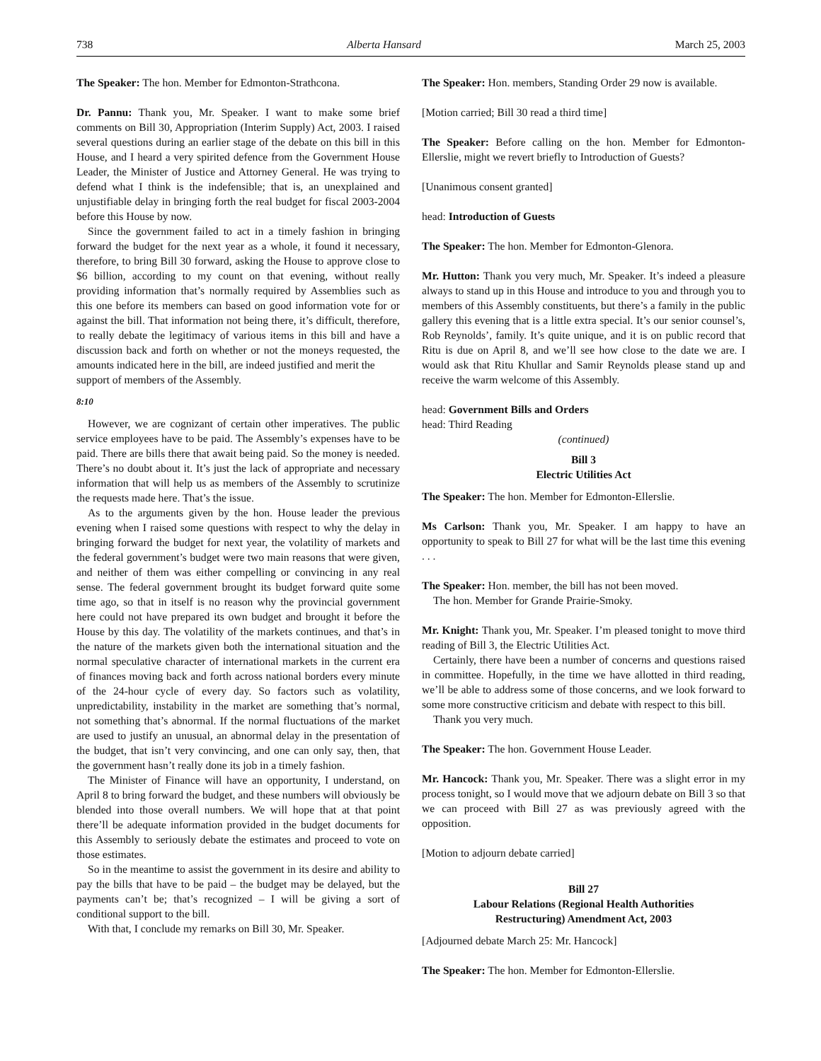738 Alberta Hansard March 25, 2003
The Speaker: The hon. Member for Edmonton-Strathcona.
Dr. Pannu: Thank you, Mr. Speaker. I want to make some brief comments on Bill 30, Appropriation (Interim Supply) Act, 2003. I raised several questions during an earlier stage of the debate on this bill in this House, and I heard a very spirited defence from the Government House Leader, the Minister of Justice and Attorney General. He was trying to defend what I think is the indefensible; that is, an unexplained and unjustifiable delay in bringing forth the real budget for fiscal 2003-2004 before this House by now.
Since the government failed to act in a timely fashion in bringing forward the budget for the next year as a whole, it found it necessary, therefore, to bring Bill 30 forward, asking the House to approve close to $6 billion, according to my count on that evening, without really providing information that’s normally required by Assemblies such as this one before its members can based on good information vote for or against the bill. That information not being there, it’s difficult, therefore, to really debate the legitimacy of various items in this bill and have a discussion back and forth on whether or not the moneys requested, the amounts indicated here in the bill, are indeed justified and merit the
support of members of the Assembly.
8:10
However, we are cognizant of certain other imperatives. The public service employees have to be paid. The Assembly’s expenses have to be paid. There are bills there that await being paid. So the money is needed. There’s no doubt about it. It’s just the lack of appropriate and necessary information that will help us as members of the Assembly to scrutinize the requests made here. That’s the issue.
As to the arguments given by the hon. House leader the previous evening when I raised some questions with respect to why the delay in bringing forward the budget for next year, the volatility of markets and the federal government’s budget were two main reasons that were given, and neither of them was either compelling or convincing in any real sense. The federal government brought its budget forward quite some time ago, so that in itself is no reason why the provincial government here could not have prepared its own budget and brought it before the House by this day. The volatility of the markets continues, and that’s in the nature of the markets given both the international situation and the normal speculative character of international markets in the current era of finances moving back and forth across national borders every minute of the 24-hour cycle of every day. So factors such as volatility, unpredictability, instability in the market are something that’s normal, not something that’s abnormal. If the normal fluctuations of the market are used to justify an unusual, an abnormal delay in the presentation of the budget, that isn’t very convincing, and one can only say, then, that the government hasn’t really done its job in a timely fashion.
The Minister of Finance will have an opportunity, I understand, on April 8 to bring forward the budget, and these numbers will obviously be blended into those overall numbers. We will hope that at that point there’ll be adequate information provided in the budget documents for this Assembly to seriously debate the estimates and proceed to vote on those estimates.
So in the meantime to assist the government in its desire and ability to pay the bills that have to be paid – the budget may be delayed, but the payments can’t be; that’s recognized – I will be giving a sort of conditional support to the bill.
With that, I conclude my remarks on Bill 30, Mr. Speaker.
The Speaker: Hon. members, Standing Order 29 now is available.
[Motion carried; Bill 30 read a third time]
The Speaker: Before calling on the hon. Member for Edmonton-Ellerslie, might we revert briefly to Introduction of Guests?
[Unanimous consent granted]
head: Introduction of Guests
The Speaker: The hon. Member for Edmonton-Glenora.
Mr. Hutton: Thank you very much, Mr. Speaker. It’s indeed a pleasure always to stand up in this House and introduce to you and through you to members of this Assembly constituents, but there’s a family in the public gallery this evening that is a little extra special. It’s our senior counsel’s, Rob Reynolds’, family. It’s quite unique, and it is on public record that Ritu is due on April 8, and we’ll see how close to the date we are. I would ask that Ritu Khullar and Samir Reynolds please stand up and receive the warm welcome of this Assembly.
head: Government Bills and Orders
head: Third Reading
(continued)
Bill 3
Electric Utilities Act
The Speaker: The hon. Member for Edmonton-Ellerslie.
Ms Carlson: Thank you, Mr. Speaker. I am happy to have an opportunity to speak to Bill 27 for what will be the last time this evening . . .
The Speaker: Hon. member, the bill has not been moved.
The hon. Member for Grande Prairie-Smoky.
Mr. Knight: Thank you, Mr. Speaker. I’m pleased tonight to move third reading of Bill 3, the Electric Utilities Act.
Certainly, there have been a number of concerns and questions raised in committee. Hopefully, in the time we have allotted in third reading, we’ll be able to address some of those concerns, and we look forward to some more constructive criticism and debate with respect to this bill.
Thank you very much.
The Speaker: The hon. Government House Leader.
Mr. Hancock: Thank you, Mr. Speaker. There was a slight error in my process tonight, so I would move that we adjourn debate on Bill 3 so that we can proceed with Bill 27 as was previously agreed with the opposition.
[Motion to adjourn debate carried]
Bill 27
Labour Relations (Regional Health Authorities
Restructuring) Amendment Act, 2003
[Adjourned debate March 25: Mr. Hancock]
The Speaker: The hon. Member for Edmonton-Ellerslie.